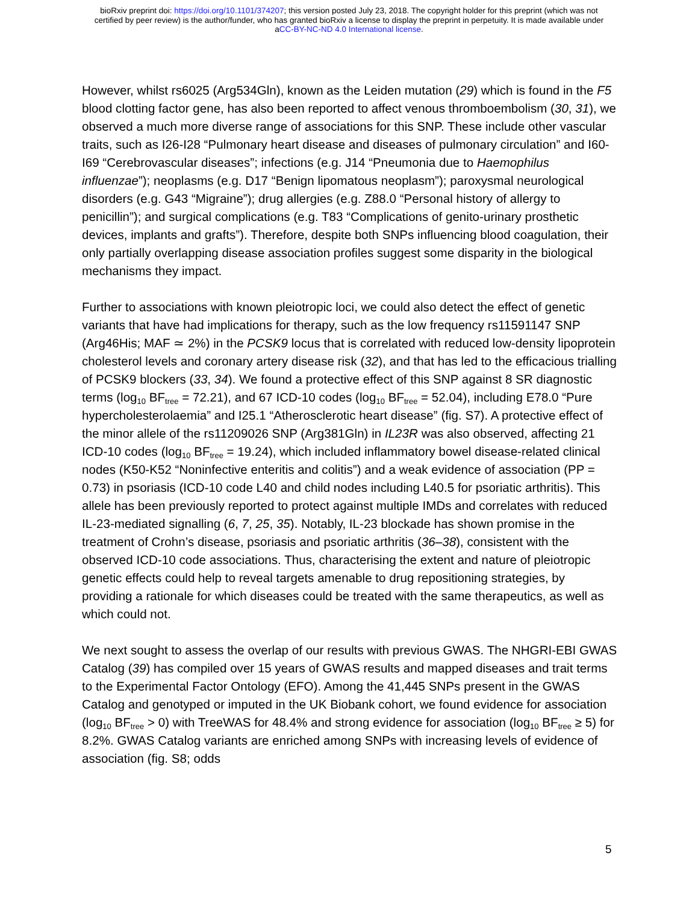bioRxiv preprint doi: https://doi.org/10.1101/374207; this version posted July 23, 2018. The copyright holder for this preprint (which was not
certified by peer review) is the author/funder, who has granted bioRxiv a license to display the preprint in perpetuity. It is made available under
aCC-BY-NC-ND 4.0 International license.
However, whilst rs6025 (Arg534Gln), known as the Leiden mutation (29) which is found in the F5 blood clotting factor gene, has also been reported to affect venous thromboembolism (30, 31), we observed a much more diverse range of associations for this SNP. These include other vascular traits, such as I26-I28 “Pulmonary heart disease and diseases of pulmonary circulation” and I60-I69 “Cerebrovascular diseases”; infections (e.g. J14 “Pneumonia due to Haemophilus influenzae”); neoplasms (e.g. D17 “Benign lipomatous neoplasm”); paroxysmal neurological disorders (e.g. G43 “Migraine”); drug allergies (e.g. Z88.0 “Personal history of allergy to penicillin”); and surgical complications (e.g. T83 “Complications of genito-urinary prosthetic devices, implants and grafts”). Therefore, despite both SNPs influencing blood coagulation, their only partially overlapping disease association profiles suggest some disparity in the biological mechanisms they impact.
Further to associations with known pleiotropic loci, we could also detect the effect of genetic variants that have had implications for therapy, such as the low frequency rs11591147 SNP (Arg46His; MAF ≃ 2%) in the PCSK9 locus that is correlated with reduced low-density lipoprotein cholesterol levels and coronary artery disease risk (32), and that has led to the efficacious trialling of PCSK9 blockers (33, 34). We found a protective effect of this SNP against 8 SR diagnostic terms (log<sub>10</sub> BF<sub>tree</sub> = 72.21), and 67 ICD-10 codes (log<sub>10</sub> BF<sub>tree</sub> = 52.04), including E78.0 “Pure hypercholesterolaemia” and I25.1 “Atherosclerotic heart disease” (fig. S7). A protective effect of the minor allele of the rs11209026 SNP (Arg381Gln) in IL23R was also observed, affecting 21 ICD-10 codes (log<sub>10</sub> BF<sub>tree</sub> = 19.24), which included inflammatory bowel disease-related clinical nodes (K50-K52 “Noninfective enteritis and colitis”) and a weak evidence of association (PP = 0.73) in psoriasis (ICD-10 code L40 and child nodes including L40.5 for psoriatic arthritis). This allele has been previously reported to protect against multiple IMDs and correlates with reduced IL-23-mediated signalling (6, 7, 25, 35). Notably, IL-23 blockade has shown promise in the treatment of Crohn’s disease, psoriasis and psoriatic arthritis (36–38), consistent with the observed ICD-10 code associations. Thus, characterising the extent and nature of pleiotropic genetic effects could help to reveal targets amenable to drug repositioning strategies, by providing a rationale for which diseases could be treated with the same therapeutics, as well as which could not.
We next sought to assess the overlap of our results with previous GWAS. The NHGRI-EBI GWAS Catalog (39) has compiled over 15 years of GWAS results and mapped diseases and trait terms to the Experimental Factor Ontology (EFO). Among the 41,445 SNPs present in the GWAS Catalog and genotyped or imputed in the UK Biobank cohort, we found evidence for association (log<sub>10</sub> BF<sub>tree</sub> > 0) with TreeWAS for 48.4% and strong evidence for association (log<sub>10</sub> BF<sub>tree</sub> ≥ 5) for 8.2%. GWAS Catalog variants are enriched among SNPs with increasing levels of evidence of association (fig. S8; odds
5